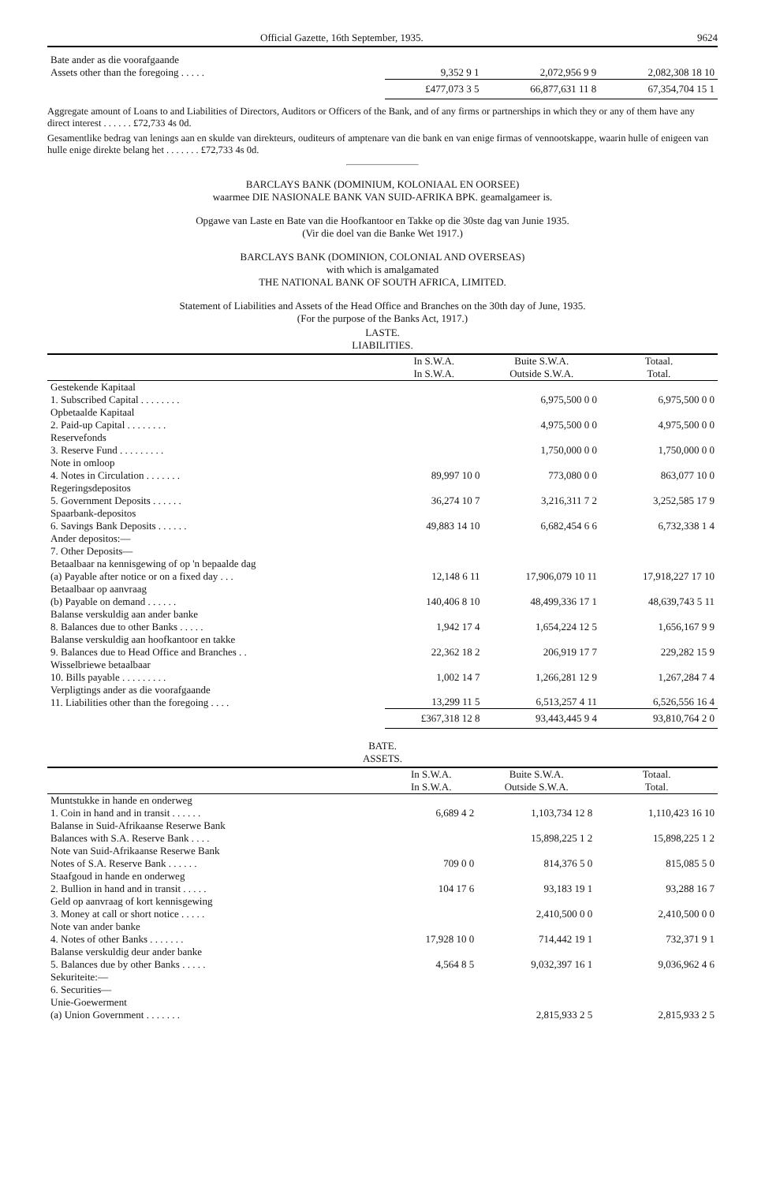Official Gazette, 16th September, 1935. 9624
| Bate ander as die voorafgaande Assets other than the foregoing . . . . . | 9,352 9 1 | 2,072,956 9 9 | 2,082,308 18 10 |
| | £477,073 3 5 | 66,877,631 11 8 | 67,354,704 15 1 |
Aggregate amount of Loans to and Liabilities of Directors, Auditors or Officers of the Bank, and of any firms or partnerships in which they or any of them have any direct interest . . . . . . £72,733 4s 0d.
Gesamentlike bedrag van lenings aan en skulde van direkteurs, ouditeurs of amptenare van die bank en van enige firmas of vennootskappe, waarin hulle of enigeen van hulle enige direkte belang het . . . . . . . £72,733 4s 0d.
BARCLAYS BANK (DOMINIUM, KOLONIAAL EN OORSEE)
waarmee DIE NASIONALE BANK VAN SUID-AFRIKA BPK. geamalgameer is.
Opgawe van Laste en Bate van die Hoofkantoor en Takke op die 30ste dag van Junie 1935.
(Vir die doel van die Banke Wet 1917.)
BARCLAYS BANK (DOMINION, COLONIAL AND OVERSEAS)
with which is amalgamated
THE NATIONAL BANK OF SOUTH AFRICA, LIMITED.
Statement of Liabilities and Assets of the Head Office and Branches on the 30th day of June, 1935.
(For the purpose of the Banks Act, 1917.)
LASTE.
LIABILITIES.
| | In S.W.A. In S.W.A. | Buite S.W.A. Outside S.W.A. | Totaal. Total. |
| --- | --- | --- | --- |
| Gestekende Kapitaal 1. Subscribed Capital . . . . . . . . | | 6,975,500 0 0 | 6,975,500 0 0 |
| Opbetaalde Kapitaal 2. Paid-up Capital . . . . . . . . | | 4,975,500 0 0 | 4,975,500 0 0 |
| Reservefonds 3. Reserve Fund . . . . . . . . . | | 1,750,000 0 0 | 1,750,000 0 0 |
| Note in omloop 4. Notes in Circulation . . . . . . . | 89,997 10 0 | 773,080 0 0 | 863,077 10 0 |
| Regeringsdepositos 5. Government Deposits . . . . . . | 36,274 10 7 | 3,216,311 7 2 | 3,252,585 17 9 |
| Spaarbank-depositos 6. Savings Bank Deposits . . . . . . | 49,883 14 10 | 6,682,454 6 6 | 6,732,338 1 4 |
| Ander depositos:— 7. Other Deposits— | | | |
| Betaalbaar na kennisgewing of op 'n bepaalde dag (a) Payable after notice or on a fixed day . . . | 12,148 6 11 | 17,906,079 10 11 | 17,918,227 17 10 |
| Betaalbaar op aanvraag (b) Payable on demand . . . . . . | 140,406 8 10 | 48,499,336 17 1 | 48,639,743 5 11 |
| Balanse verskuldig aan ander banke 8. Balances due to other Banks . . . . . | 1,942 17 4 | 1,654,224 12 5 | 1,656,167 9 9 |
| Balanse verskuldig aan hoofkantoor en takke 9. Balances due to Head Office and Branches . . | 22,362 18 2 | 206,919 17 7 | 229,282 15 9 |
| Wisselbriewe betaalbaar 10. Bills payable . . . . . . . . . | 1,002 14 7 | 1,266,281 12 9 | 1,267,284 7 4 |
| Verpligtings ander as die voorafgaande 11. Liabilities other than the foregoing . . . . | 13,299 11 5 | 6,513,257 4 11 | 6,526,556 16 4 |
| | £367,318 12 8 | 93,443,445 9 4 | 93,810,764 2 0 |
BATE.
ASSETS.
| | In S.W.A. In S.W.A. | Buite S.W.A. Outside S.W.A. | Totaal. Total. |
| --- | --- | --- | --- |
| Muntstukke in hande en onderweg 1. Coin in hand and in transit . . . . . . | 6,689 4 2 | 1,103,734 12 8 | 1,110,423 16 10 |
| Balanse in Suid-Afrikaanse Reserwe Bank Balances with S.A. Reserve Bank . . . . | | 15,898,225 1 2 | 15,898,225 1 2 |
| Note van Suid-Afrikaanse Reserwe Bank Notes of S.A. Reserve Bank . . . . . . | 709 0 0 | 814,376 5 0 | 815,085 5 0 |
| Staafgoud in hande en onderweg 2. Bullion in hand and in transit . . . . . | 104 17 6 | 93,183 19 1 | 93,288 16 7 |
| Geld op aanvraag of kort kennisgewing 3. Money at call or short notice . . . . . | | 2,410,500 0 0 | 2,410,500 0 0 |
| Note van ander banke 4. Notes of other Banks . . . . . . . | 17,928 10 0 | 714,442 19 1 | 732,371 9 1 |
| Balanse verskuldig deur ander banke 5. Balances due by other Banks . . . . . | 4,564 8 5 | 9,032,397 16 1 | 9,036,962 4 6 |
| Sekuriteite:— 6. Securities— | | | |
| Unie-Goewerment (a) Union Government . . . . . . . | | 2,815,933 2 5 | 2,815,933 2 5 |